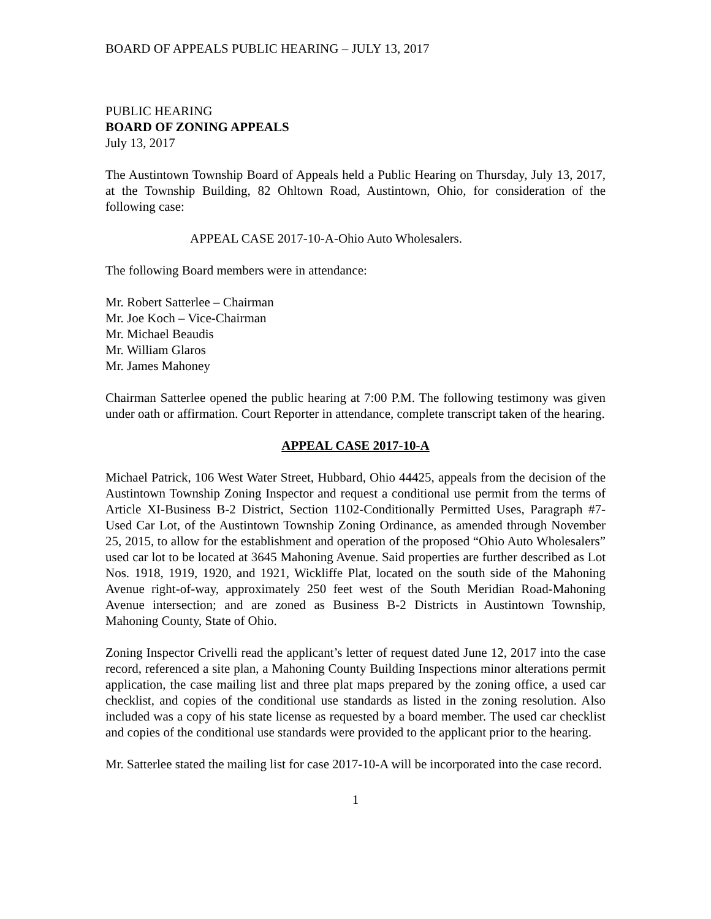BOARD OF APPEALS PUBLIC HEARING – JULY 13, 2017
PUBLIC HEARING
BOARD OF ZONING APPEALS
July 13, 2017
The Austintown Township Board of Appeals held a Public Hearing on Thursday, July 13, 2017, at the Township Building, 82 Ohltown Road, Austintown, Ohio, for consideration of the following case:
APPEAL CASE 2017-10-A-Ohio Auto Wholesalers.
The following Board members were in attendance:
Mr. Robert Satterlee – Chairman
Mr. Joe Koch – Vice-Chairman
Mr. Michael Beaudis
Mr. William Glaros
Mr. James Mahoney
Chairman Satterlee opened the public hearing at 7:00 P.M. The following testimony was given under oath or affirmation. Court Reporter in attendance, complete transcript taken of the hearing.
APPEAL CASE 2017-10-A
Michael Patrick, 106 West Water Street, Hubbard, Ohio 44425, appeals from the decision of the Austintown Township Zoning Inspector and request a conditional use permit from the terms of Article XI-Business B-2 District, Section 1102-Conditionally Permitted Uses, Paragraph #7-Used Car Lot, of the Austintown Township Zoning Ordinance, as amended through November 25, 2015, to allow for the establishment and operation of the proposed “Ohio Auto Wholesalers” used car lot to be located at 3645 Mahoning Avenue. Said properties are further described as Lot Nos. 1918, 1919, 1920, and 1921, Wickliffe Plat, located on the south side of the Mahoning Avenue right-of-way, approximately 250 feet west of the South Meridian Road-Mahoning Avenue intersection; and are zoned as Business B-2 Districts in Austintown Township, Mahoning County, State of Ohio.
Zoning Inspector Crivelli read the applicant’s letter of request dated June 12, 2017 into the case record, referenced a site plan, a Mahoning County Building Inspections minor alterations permit application, the case mailing list and three plat maps prepared by the zoning office, a used car checklist, and copies of the conditional use standards as listed in the zoning resolution. Also included was a copy of his state license as requested by a board member. The used car checklist and copies of the conditional use standards were provided to the applicant prior to the hearing.
Mr. Satterlee stated the mailing list for case 2017-10-A will be incorporated into the case record.
1